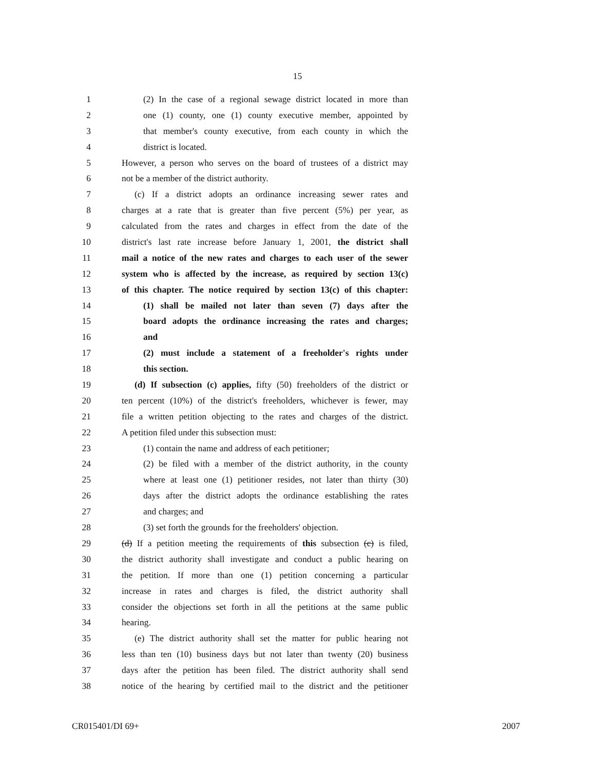15
1 (2) In the case of a regional sewage district located in more than
2 one (1) county, one (1) county executive member, appointed by
3 that member's county executive, from each county in which the
4 district is located.
5 However, a person who serves on the board of trustees of a district may
6 not be a member of the district authority.
7 (c) If a district adopts an ordinance increasing sewer rates and
8 charges at a rate that is greater than five percent (5%) per year, as
9 calculated from the rates and charges in effect from the date of the
10 district's last rate increase before January 1, 2001, the district shall
11 mail a notice of the new rates and charges to each user of the sewer
12 system who is affected by the increase, as required by section 13(c)
13 of this chapter. The notice required by section 13(c) of this chapter:
14 (1) shall be mailed not later than seven (7) days after the
15 board adopts the ordinance increasing the rates and charges;
16 and
17 (2) must include a statement of a freeholder's rights under
18 this section.
19 (d) If subsection (c) applies, fifty (50) freeholders of the district or
20 ten percent (10%) of the district's freeholders, whichever is fewer, may
21 file a written petition objecting to the rates and charges of the district.
22 A petition filed under this subsection must:
23 (1) contain the name and address of each petitioner;
24 (2) be filed with a member of the district authority, in the county
25 where at least one (1) petitioner resides, not later than thirty (30)
26 days after the district adopts the ordinance establishing the rates
27 and charges; and
28 (3) set forth the grounds for the freeholders' objection.
29 (d) If a petition meeting the requirements of this subsection (c) is filed,
30 the district authority shall investigate and conduct a public hearing on
31 the petition. If more than one (1) petition concerning a particular
32 increase in rates and charges is filed, the district authority shall
33 consider the objections set forth in all the petitions at the same public
34 hearing.
35 (e) The district authority shall set the matter for public hearing not
36 less than ten (10) business days but not later than twenty (20) business
37 days after the petition has been filed. The district authority shall send
38 notice of the hearing by certified mail to the district and the petitioner
CR015401/DI 69+ 2007